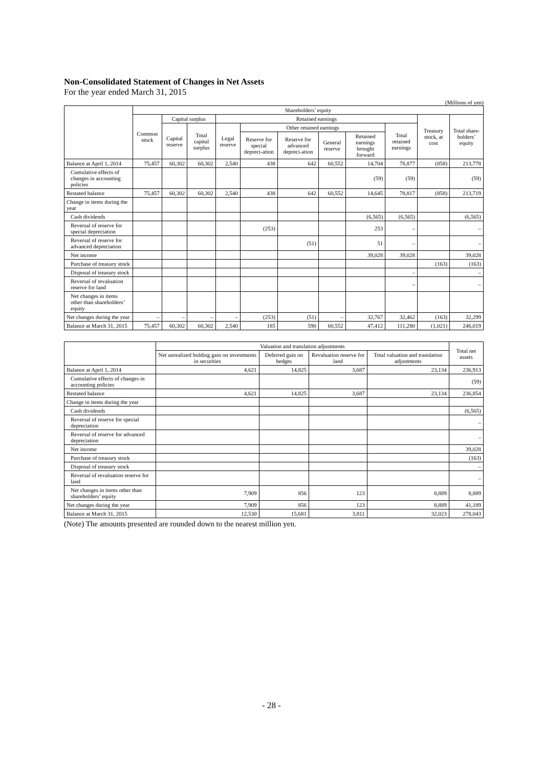Non-Consolidated Statement of Changes in Net Assets
For the year ended March 31, 2015
(Millions of yen)
| | Shareholders’ equity | | | | | | | | | | |
| --- | --- | --- | --- | --- | --- | --- | --- | --- | --- | --- | --- |
| | Common stock | Capital surplus | | Retained earnings | | | | | | Treasury stock, at cost | Total share-holders’ equity |
| | | Capital reserve | Total capital surplus | Legal reserve | Other retained earnings | | | | Total retained earnings | | |
| | | | | | Reserve for special depreci-ation | Reserve for advanced depreci-ation | General reserve | Retained earnings brought forward | | | |
| Balance at April 1, 2014 | 75,457 | 60,302 | 60,302 | 2,540 | 438 | 642 | 60,552 | 14,704 | 78,877 | (858) | 213,778 |
| Cumulative effects of changes in accounting policies | | | | | | | | (59) | (59) | | (59) |
| Restated balance | 75,457 | 60,302 | 60,302 | 2,540 | 438 | 642 | 60,552 | 14,645 | 78,817 | (858) | 213,719 |
| Change in items during the year | | | | | | | | | | | |
| Cash dividends | | | | | | | | (6,565) | (6,565) | | (6,565) |
| Reversal of reserve for special depreciation | | | | | (253) | | | 253 | – | | – |
| Reversal of reserve for advanced depreciation | | | | | | (51) | | 51 | – | | – |
| Net income | | | | | | | | 39,028 | 39,028 | | 39,028 |
| Purchase of treasury stock | | | | | | | | | | (163) | (163) |
| Disposal of treasury stock | | | | | | | | | – | | – |
| Reversal of revaluation reserve for land | | | | | | | | | – | | – |
| Net changes in items other than shareholders’ equity | | | | | | | | | | | |
| Net changes during the year | – | – | – | – | (253) | (51) | – | 32,767 | 32,462 | (163) | 32,299 |
| Balance at March 31, 2015 | 75,457 | 60,302 | 60,302 | 2,540 | 185 | 590 | 60,552 | 47,412 | 111,280 | (1,021) | 246,019 |
| | Valuation and translation adjustments | | | | Total net assets |
| --- | --- | --- | --- | --- | --- |
| | Net unrealized holding gain on investments in securities | Deferred gain on hedges | Revaluation reserve for land | Total valuation and translation adjustments | |
| Balance at April 1, 2014 | 4,621 | 14,825 | 3,687 | 23,134 | 236,913 |
| Cumulative effects of changes in accounting policies | | | | | (59) |
| Restated balance | 4,621 | 14,825 | 3,687 | 23,134 | 236,854 |
| Change in items during the year | | | | | |
| Cash dividends | | | | | (6,565) |
| Reversal of reserve for special depreciation | | | | | – |
| Reversal of reserve for advanced depreciation | | | | | – |
| Net income | | | | | 39,028 |
| Purchase of treasury stock | | | | | (163) |
| Disposal of treasury stock | | | | | – |
| Reversal of revaluation reserve for land | | | | | – |
| Net changes in items other than shareholders’ equity | 7,909 | 856 | 123 | 8,889 | 8,889 |
| Net changes during the year | 7,909 | 856 | 123 | 8,889 | 41,189 |
| Balance at March 31, 2015 | 12,530 | 15,681 | 3,811 | 32,023 | 278,043 |
(Note) The amounts presented are rounded down to the nearest million yen.
- 28 -